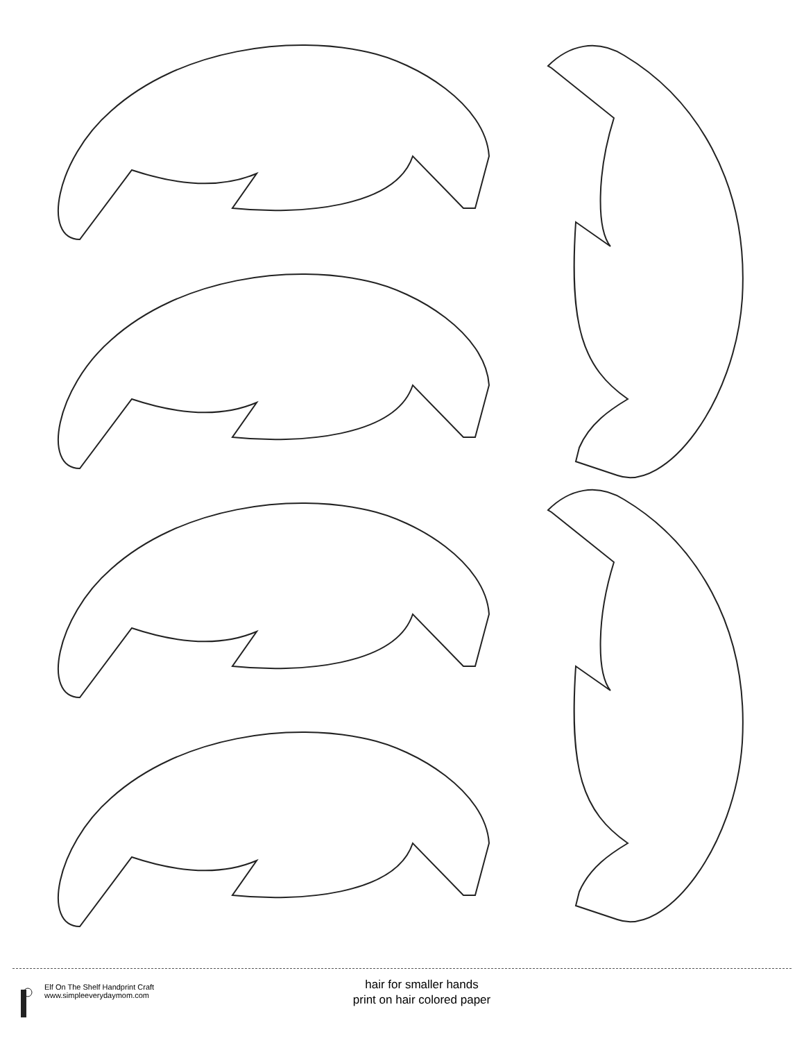Elf On The Shelf Handprint Craft
www.simpleeverydaymom.com
hair for smaller hands
print on hair colored paper